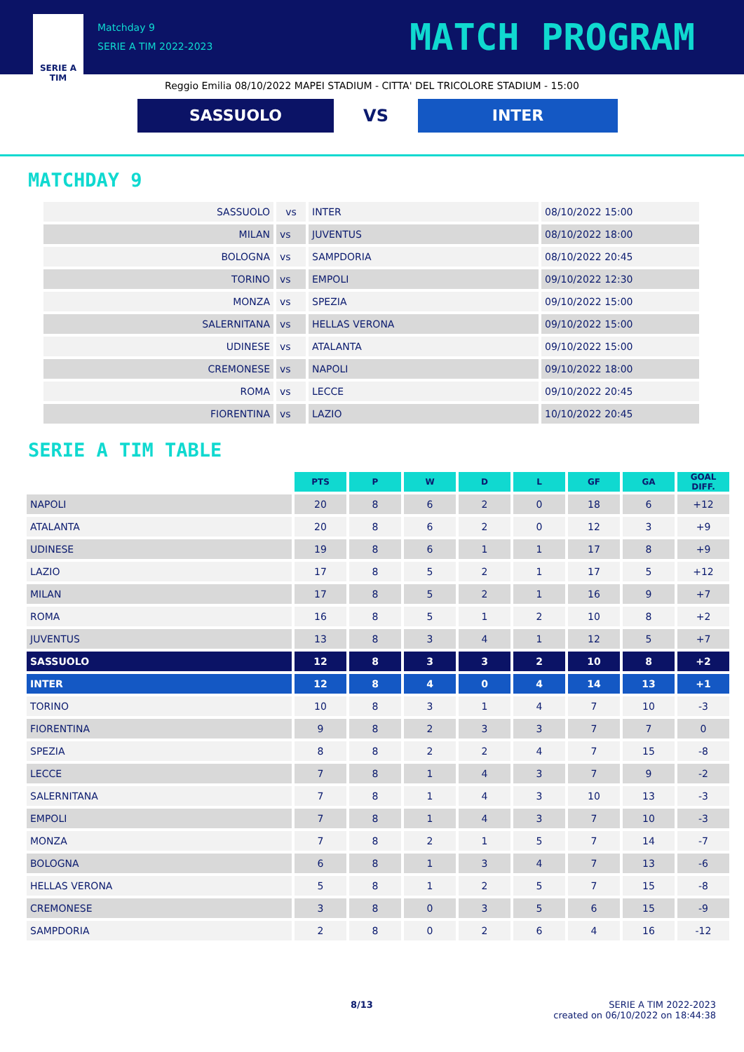SERIE A
TIM
Matchday 9
SERIE A TIM 2022-2023
MATCH PROGRAM
Reggio Emilia 08/10/2022 MAPEI STADIUM - CITTA' DEL TRICOLORE STADIUM - 15:00
SASSUOLO
VS
INTER
MATCHDAY 9
| SASSUOLO | vs | INTER | 08/10/2022 15:00 |
| MILAN | vs | JUVENTUS | 08/10/2022 18:00 |
| BOLOGNA | vs | SAMPDORIA | 08/10/2022 20:45 |
| TORINO | vs | EMPOLI | 09/10/2022 12:30 |
| MONZA | vs | SPEZIA | 09/10/2022 15:00 |
| SALERNITANA | vs | HELLAS VERONA | 09/10/2022 15:00 |
| UDINESE | vs | ATALANTA | 09/10/2022 15:00 |
| CREMONESE | vs | NAPOLI | 09/10/2022 18:00 |
| ROMA | vs | LECCE | 09/10/2022 20:45 |
| FIORENTINA | vs | LAZIO | 10/10/2022 20:45 |
SERIE A TIM TABLE
| | PTS | P | W | D | L | GF | GA | GOAL DIFF. |
| NAPOLI | 20 | 8 | 6 | 2 | 0 | 18 | 6 | +12 |
| ATALANTA | 20 | 8 | 6 | 2 | 0 | 12 | 3 | +9 |
| UDINESE | 19 | 8 | 6 | 1 | 1 | 17 | 8 | +9 |
| LAZIO | 17 | 8 | 5 | 2 | 1 | 17 | 5 | +12 |
| MILAN | 17 | 8 | 5 | 2 | 1 | 16 | 9 | +7 |
| ROMA | 16 | 8 | 5 | 1 | 2 | 10 | 8 | +2 |
| JUVENTUS | 13 | 8 | 3 | 4 | 1 | 12 | 5 | +7 |
| SASSUOLO | 12 | 8 | 3 | 3 | 2 | 10 | 8 | +2 |
| INTER | 12 | 8 | 4 | 0 | 4 | 14 | 13 | +1 |
| TORINO | 10 | 8 | 3 | 1 | 4 | 7 | 10 | -3 |
| FIORENTINA | 9 | 8 | 2 | 3 | 3 | 7 | 7 | 0 |
| SPEZIA | 8 | 8 | 2 | 2 | 4 | 7 | 15 | -8 |
| LECCE | 7 | 8 | 1 | 4 | 3 | 7 | 9 | -2 |
| SALERNITANA | 7 | 8 | 1 | 4 | 3 | 10 | 13 | -3 |
| EMPOLI | 7 | 8 | 1 | 4 | 3 | 7 | 10 | -3 |
| MONZA | 7 | 8 | 2 | 1 | 5 | 7 | 14 | -7 |
| BOLOGNA | 6 | 8 | 1 | 3 | 4 | 7 | 13 | -6 |
| HELLAS VERONA | 5 | 8 | 1 | 2 | 5 | 7 | 15 | -8 |
| CREMONESE | 3 | 8 | 0 | 3 | 5 | 6 | 15 | -9 |
| SAMPDORIA | 2 | 8 | 0 | 2 | 6 | 4 | 16 | -12 |
8/13 SERIE A TIM 2022-2023
created on 06/10/2022 on 18:44:38